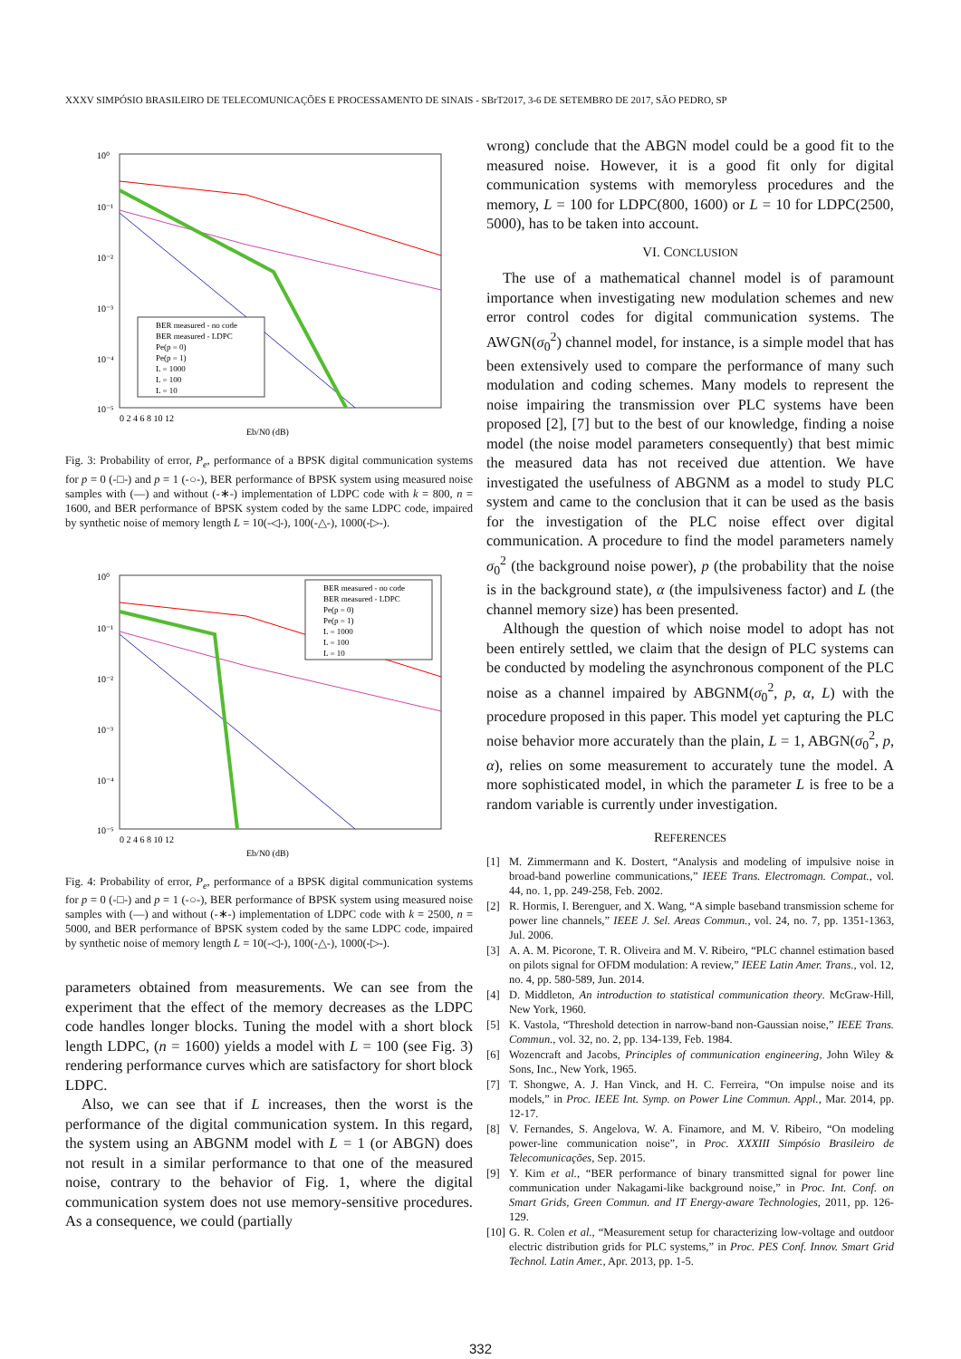XXXV SIMPÓSIO BRASILEIRO DE TELECOMUNICAÇÕES E PROCESSAMENTO DE SINAIS - SBrT2017, 3-6 DE SETEMBRO DE 2017, SÃO PEDRO, SP
10⁰
10⁻¹
10⁻²
10⁻³
10⁻⁴
10⁻⁵
Eb/N0 (dB)
BER measured - no code
BER measured - LDPC
Pe(p = 0)
Pe(p = 1)
L = 1000
L = 100
L = 10
0 2 4 6 8 10 12
Fig. 3: Probability of error, P<sub>e</sub>, performance of a BPSK digital communication systems for p = 0 (-□-) and p = 1 (-○-), BER performance of BPSK system using measured noise samples with (—) and without (-∗-) implementation of LDPC code with k = 800, n = 1600, and BER performance of BPSK system coded by the same LDPC code, impaired by synthetic noise of memory length L = 10(-◁-), 100(-△-), 1000(-▷-).
10⁰
10⁻¹
10⁻²
10⁻³
10⁻⁴
10⁻⁵
Eb/N0 (dB)
BER measured - no code
BER measured - LDPC
Pe(p = 0)
Pe(p = 1)
L = 1000
L = 100
L = 10
0 2 4 6 8 10 12
Fig. 4: Probability of error, P<sub>e</sub>, performance of a BPSK digital communication systems for p = 0 (-□-) and p = 1 (-○-), BER performance of BPSK system using measured noise samples with (—) and without (-∗-) implementation of LDPC code with k = 2500, n = 5000, and BER performance of BPSK system coded by the same LDPC code, impaired by synthetic noise of memory length L = 10(-◁-), 100(-△-), 1000(-▷-).
parameters obtained from measurements. We can see from the experiment that the effect of the memory decreases as the LDPC code handles longer blocks. Tuning the model with a short block length LDPC, (n = 1600) yields a model with L = 100 (see Fig. 3) rendering performance curves which are satisfactory for short block LDPC.
Also, we can see that if L increases, then the worst is the performance of the digital communication system. In this regard, the system using an ABGNM model with L = 1 (or ABGN) does not result in a similar performance to that one of the measured noise, contrary to the behavior of Fig. 1, where the digital communication system does not use memory-sensitive procedures. As a consequence, we could (partially
wrong) conclude that the ABGN model could be a good fit to the measured noise. However, it is a good fit only for digital communication systems with memoryless procedures and the memory, L = 100 for LDPC(800, 1600) or L = 10 for LDPC(2500, 5000), has to be taken into account.
VI. CONCLUSION
The use of a mathematical channel model is of paramount importance when investigating new modulation schemes and new error control codes for digital communication systems. The AWGN(σ<sub>0</sub><sup>2</sup>) channel model, for instance, is a simple model that has been extensively used to compare the performance of many such modulation and coding schemes. Many models to represent the noise impairing the transmission over PLC systems have been proposed [2], [7] but to the best of our knowledge, finding a noise model (the noise model parameters consequently) that best mimic the measured data has not received due attention. We have investigated the usefulness of ABGNM as a model to study PLC system and came to the conclusion that it can be used as the basis for the investigation of the PLC noise effect over digital communication. A procedure to find the model parameters namely σ<sub>0</sub><sup>2</sup> (the background noise power), p (the probability that the noise is in the background state), α (the impulsiveness factor) and L (the channel memory size) has been presented.
Although the question of which noise model to adopt has not been entirely settled, we claim that the design of PLC systems can be conducted by modeling the asynchronous component of the PLC noise as a channel impaired by ABGNM(σ<sub>0</sub><sup>2</sup>, p, α, L) with the procedure proposed in this paper. This model yet capturing the PLC noise behavior more accurately than the plain, L = 1, ABGN(σ<sub>0</sub><sup>2</sup>, p, α), relies on some measurement to accurately tune the model. A more sophisticated model, in which the parameter L is free to be a random variable is currently under investigation.
REFERENCES
[1] M. Zimmermann and K. Dostert, “Analysis and modeling of impulsive noise in broad-band powerline communications,” IEEE Trans. Electromagn. Compat., vol. 44, no. 1, pp. 249-258, Feb. 2002.
[2] R. Hormis, I. Berenguer, and X. Wang, “A simple baseband transmission scheme for power line channels,” IEEE J. Sel. Areas Commun., vol. 24, no. 7, pp. 1351-1363, Jul. 2006.
[3] A. A. M. Picorone, T. R. Oliveira and M. V. Ribeiro, “PLC channel estimation based on pilots signal for OFDM modulation: A review,” IEEE Latin Amer. Trans., vol. 12, no. 4, pp. 580-589, Jun. 2014.
[4] D. Middleton, An introduction to statistical communication theory. McGraw-Hill, New York, 1960.
[5] K. Vastola, “Threshold detection in narrow-band non-Gaussian noise,” IEEE Trans. Commun., vol. 32, no. 2, pp. 134-139, Feb. 1984.
[6] Wozencraft and Jacobs, Principles of communication engineering, John Wiley & Sons, Inc., New York, 1965.
[7] T. Shongwe, A. J. Han Vinck, and H. C. Ferreira, “On impulse noise and its models,” in Proc. IEEE Int. Symp. on Power Line Commun. Appl., Mar. 2014, pp. 12-17.
[8] V. Fernandes, S. Angelova, W. A. Finamore, and M. V. Ribeiro, “On modeling power-line communication noise”, in Proc. XXXIII Simpósio Brasileiro de Telecomunicações, Sep. 2015.
[9] Y. Kim et al., “BER performance of binary transmitted signal for power line communication under Nakagami-like background noise,” in Proc. Int. Conf. on Smart Grids, Green Commun. and IT Energy-aware Technologies, 2011, pp. 126-129.
[10] G. R. Colen et al., “Measurement setup for characterizing low-voltage and outdoor electric distribution grids for PLC systems,” in Proc. PES Conf. Innov. Smart Grid Technol. Latin Amer., Apr. 2013, pp. 1-5.
332